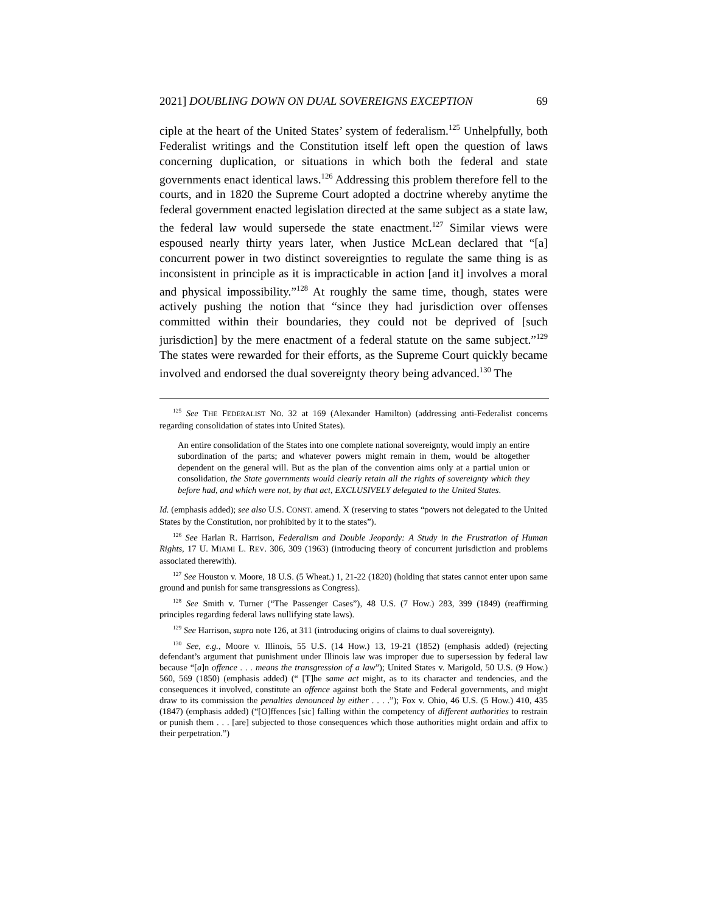2021] DOUBLING DOWN ON DUAL SOVEREIGNS EXCEPTION 69
ciple at the heart of the United States’ system of federalism.<sup>125</sup> Unhelpfully, both Federalist writings and the Constitution itself left open the question of laws concerning duplication, or situations in which both the federal and state governments enact identical laws.<sup>126</sup> Addressing this problem therefore fell to the courts, and in 1820 the Supreme Court adopted a doctrine whereby anytime the federal government enacted legislation directed at the same subject as a state law, the federal law would supersede the state enactment.<sup>127</sup> Similar views were espoused nearly thirty years later, when Justice McLean declared that “[a] concurrent power in two distinct sovereignties to regulate the same thing is as inconsistent in principle as it is impracticable in action [and it] involves a moral and physical impossibility.”<sup>128</sup> At roughly the same time, though, states were actively pushing the notion that “since they had jurisdiction over offenses committed within their boundaries, they could not be deprived of [such jurisdiction] by the mere enactment of a federal statute on the same subject.”<sup>129</sup> The states were rewarded for their efforts, as the Supreme Court quickly became involved and endorsed the dual sovereignty theory being advanced.<sup>130</sup> The
<sup>125</sup> See THE FEDERALIST NO. 32 at 169 (Alexander Hamilton) (addressing anti-Federalist concerns regarding consolidation of states into United States).
An entire consolidation of the States into one complete national sovereignty, would imply an entire subordination of the parts; and whatever powers might remain in them, would be altogether dependent on the general will. But as the plan of the convention aims only at a partial union or consolidation, the State governments would clearly retain all the rights of sovereignty which they before had, and which were not, by that act, EXCLUSIVELY delegated to the United States.
Id. (emphasis added); see also U.S. CONST. amend. X (reserving to states “powers not delegated to the United States by the Constitution, nor prohibited by it to the states”).
<sup>126</sup> See Harlan R. Harrison, Federalism and Double Jeopardy: A Study in the Frustration of Human Rights, 17 U. MIAMI L. REV. 306, 309 (1963) (introducing theory of concurrent jurisdiction and problems associated therewith).
<sup>127</sup> See Houston v. Moore, 18 U.S. (5 Wheat.) 1, 21-22 (1820) (holding that states cannot enter upon same ground and punish for same transgressions as Congress).
<sup>128</sup> See Smith v. Turner (“The Passenger Cases”), 48 U.S. (7 How.) 283, 399 (1849) (reaffirming principles regarding federal laws nullifying state laws).
<sup>129</sup> See Harrison, supra note 126, at 311 (introducing origins of claims to dual sovereignty).
<sup>130</sup> See, e.g., Moore v. Illinois, 55 U.S. (14 How.) 13, 19-21 (1852) (emphasis added) (rejecting defendant’s argument that punishment under Illinois law was improper due to supersession by federal law because “[a]n offence . . . means the transgression of a law”); United States v. Marigold, 50 U.S. (9 How.) 560, 569 (1850) (emphasis added) (“ [T]he same act might, as to its character and tendencies, and the consequences it involved, constitute an offence against both the State and Federal governments, and might draw to its commission the penalties denounced by either . . . .”); Fox v. Ohio, 46 U.S. (5 How.) 410, 435 (1847) (emphasis added) (“[O]ffences [sic] falling within the competency of different authorities to restrain or punish them . . . [are] subjected to those consequences which those authorities might ordain and affix to their perpetration.”)